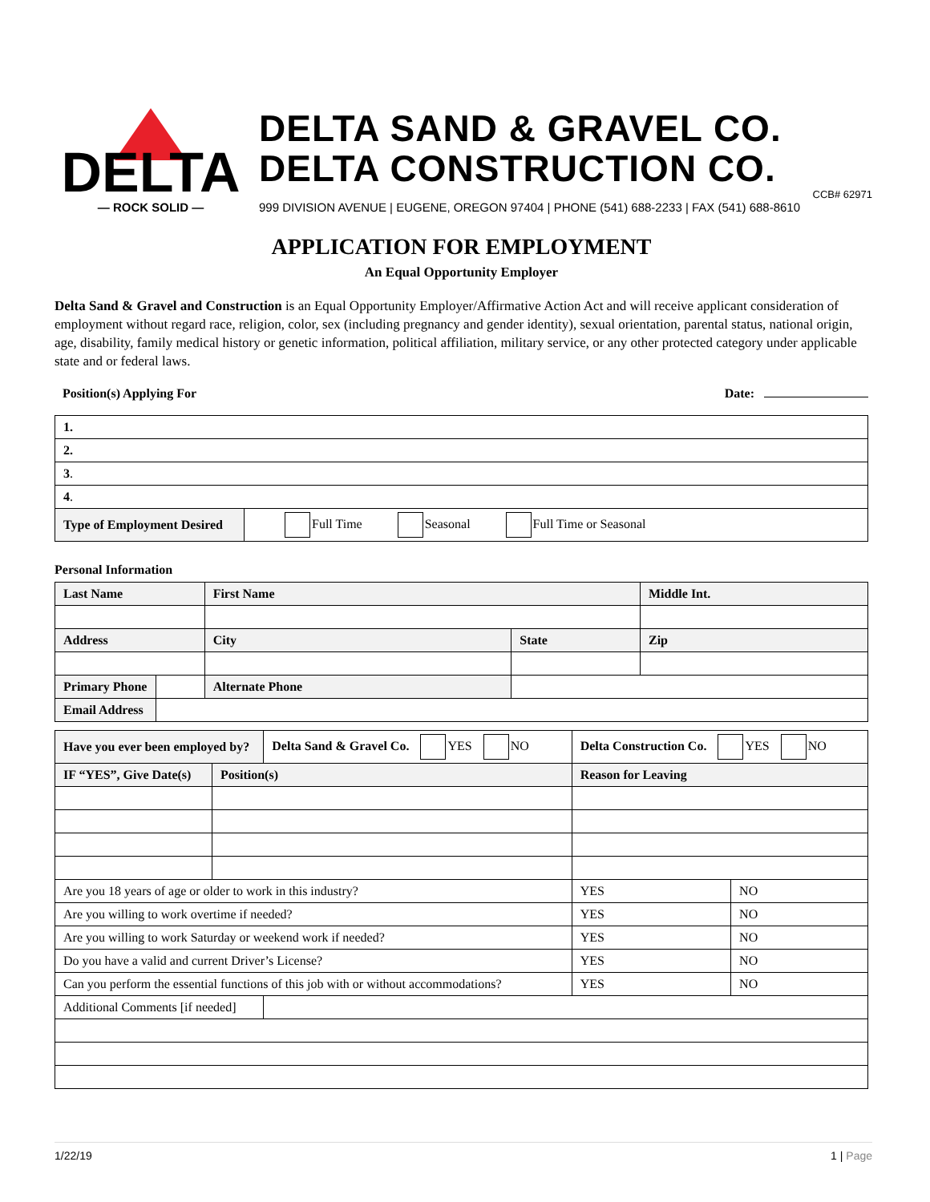DELTA
— ROCK SOLID —
DELTA SAND & GRAVEL CO.
DELTA CONSTRUCTION CO.
CCB# 62971
999 DIVISION AVENUE | EUGENE, OREGON 97404 | PHONE (541) 688-2233 | FAX (541) 688-8610
APPLICATION FOR EMPLOYMENT
An Equal Opportunity Employer
Delta Sand & Gravel and Construction is an Equal Opportunity Employer/Affirmative Action Act and will receive applicant consideration of employment without regard race, religion, color, sex (including pregnancy and gender identity), sexual orientation, parental status, national origin, age, disability, family medical history or genetic information, political affiliation, military service, or any other protected category under applicable state and or federal laws.
Position(s) Applying For Date:
| 1. | |
| 2. | |
| 3 . | |
| 4 . | |
| Type of Employment Desired | Full Time Seasonal Full Time or Seasonal |
Personal Information
| Last Name | | First Name | | | Middle Int. |
| Address | | City | | State | Zip |
| Primary Phone | | Alternate Phone | | | |
| Email Address | | | | | |
| Have you ever been employed by? | | Delta Sand & Gravel Co. YES NO | Delta Construction Co. YES NO | |
| IF “YES”, Give Date(s) | Position(s) | | Reason for Leaving | |
| Are you 18 years of age or older to work in this industry? | | | YES | NO |
| Are you willing to work overtime if needed? | | | YES | NO |
| Are you willing to work Saturday or weekend work if needed? | | | YES | NO |
| Do you have a valid and current Driver’s License? | | | YES | NO |
| Can you perform the essential functions of this job with or without accommodations? | | | YES | NO |
| Additional Comments [if needed] | | | | |
1/22/19 1 | Page